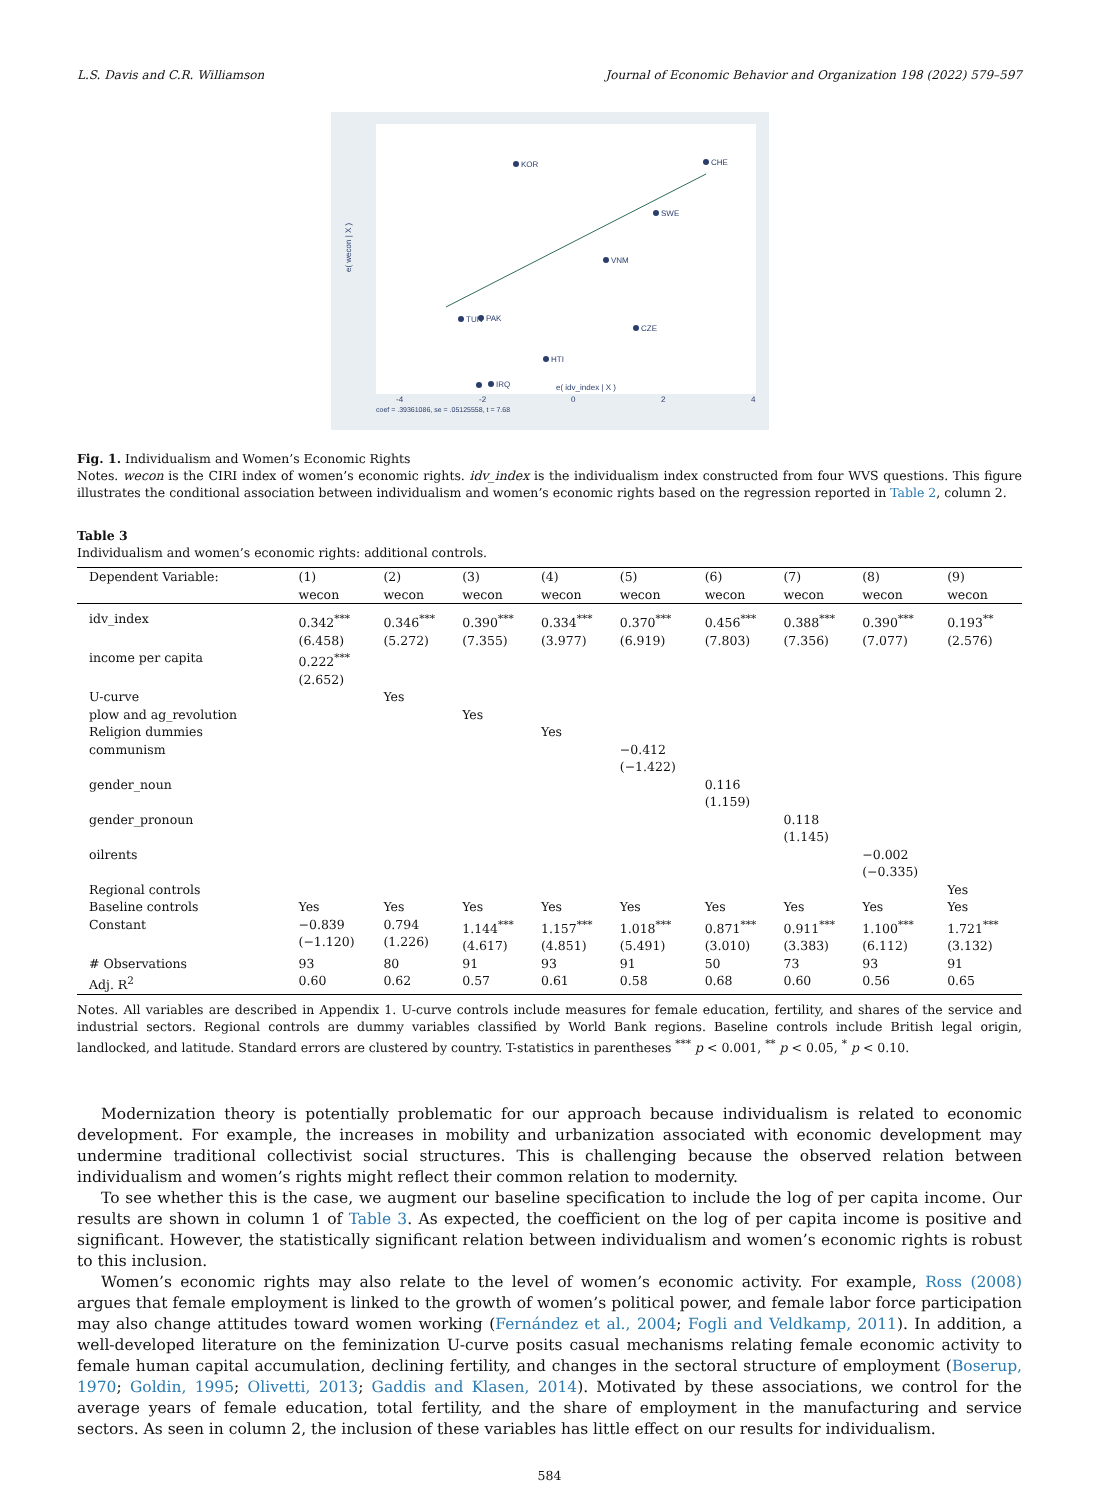L.S. Davis and C.R. Williamson Journal of Economic Behavior and Organization 198 (2022) 579–597
e( idv_index | X )
coef = .39361086, se = .05125558, t = 7.68
-4
-2
0
2
4
e( wecon | X )
CHE
KOR
TUN
HTI
CZE
SWE
VNM
PAK
IRQ
Fig. 1. Individualism and Women’s Economic Rights
Notes. wecon is the CIRI index of women’s economic rights. idv_index is the individualism index constructed from four WVS questions. This figure illustrates the conditional association between individualism and women’s economic rights based on the regression reported in Table 2, column 2.
Table 3
Individualism and women’s economic rights: additional controls.
| Dependent Variable: | (1) wecon | (2) wecon | (3) wecon | (4) wecon | (5) wecon | (6) wecon | (7) wecon | (8) wecon | (9) wecon |
| --- | --- | --- | --- | --- | --- | --- | --- | --- | --- |
| idv_index | 0.342<sup>***</sup> (6.458) | 0.346<sup>***</sup> (5.272) | 0.390<sup>***</sup> (7.355) | 0.334<sup>***</sup> (3.977) | 0.370<sup>***</sup> (6.919) | 0.456<sup>***</sup> (7.803) | 0.388<sup>***</sup> (7.356) | 0.390<sup>***</sup> (7.077) | 0.193<sup>**</sup> (2.576) |
| income per capita | 0.222<sup>***</sup> (2.652) | | | | | | | | |
| U-curve | | Yes | | | | | | | |
| plow and ag_revolution | | | Yes | | | | | | |
| Religion dummies | | | | Yes | | | | | |
| communism | | | | | −0.412 (−1.422) | | | | |
| gender_noun | | | | | | 0.116 (1.159) | | | |
| gender_pronoun | | | | | | | 0.118 (1.145) | | |
| oilrents | | | | | | | | −0.002 (−0.335) | |
| Regional controls | | | | | | | | | Yes |
| Baseline controls | Yes | Yes | Yes | Yes | Yes | Yes | Yes | Yes | Yes |
| Constant | −0.839 (−1.120) | 0.794 (1.226) | 1.144<sup>***</sup> (4.617) | 1.157<sup>***</sup> (4.851) | 1.018<sup>***</sup> (5.491) | 0.871<sup>***</sup> (3.010) | 0.911<sup>***</sup> (3.383) | 1.100<sup>***</sup> (6.112) | 1.721<sup>***</sup> (3.132) |
| # Observations | 93 | 80 | 91 | 93 | 91 | 50 | 73 | 93 | 91 |
| Adj. R<sup>2</sup> | 0.60 | 0.62 | 0.57 | 0.61 | 0.58 | 0.68 | 0.60 | 0.56 | 0.65 |
Notes. All variables are described in Appendix 1. U-curve controls include measures for female education, fertility, and shares of the service and industrial sectors. Regional controls are dummy variables classified by World Bank regions. Baseline controls include British legal origin, landlocked, and latitude. Standard errors are clustered by country. T-statistics in parentheses <sup>***</sup> p < 0.001, <sup>**</sup> p < 0.05, <sup>*</sup> p < 0.10.
Modernization theory is potentially problematic for our approach because individualism is related to economic development. For example, the increases in mobility and urbanization associated with economic development may undermine traditional collectivist social structures. This is challenging because the observed relation between individualism and women’s rights might reflect their common relation to modernity.
To see whether this is the case, we augment our baseline specification to include the log of per capita income. Our results are shown in column 1 of Table 3. As expected, the coefficient on the log of per capita income is positive and significant. However, the statistically significant relation between individualism and women’s economic rights is robust to this inclusion.
Women’s economic rights may also relate to the level of women’s economic activity. For example, Ross (2008) argues that female employment is linked to the growth of women’s political power, and female labor force participation may also change attitudes toward women working (Fernández et al., 2004; Fogli and Veldkamp, 2011). In addition, a well-developed literature on the feminization U-curve posits casual mechanisms relating female economic activity to female human capital accumulation, declining fertility, and changes in the sectoral structure of employment (Boserup, 1970; Goldin, 1995; Olivetti, 2013; Gaddis and Klasen, 2014). Motivated by these associations, we control for the average years of female education, total fertility, and the share of employment in the manufacturing and service sectors. As seen in column 2, the inclusion of these variables has little effect on our results for individualism.
584